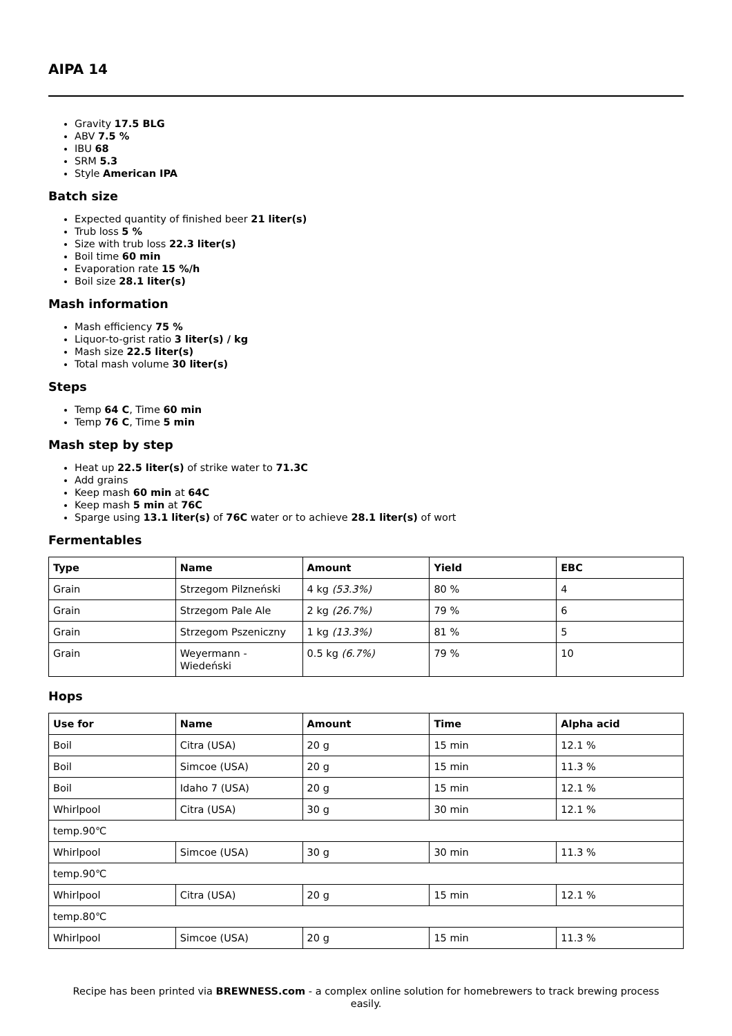AIPA 14
Gravity 17.5 BLG
ABV 7.5 %
IBU 68
SRM 5.3
Style American IPA
Batch size
Expected quantity of finished beer 21 liter(s)
Trub loss 5 %
Size with trub loss 22.3 liter(s)
Boil time 60 min
Evaporation rate 15 %/h
Boil size 28.1 liter(s)
Mash information
Mash efficiency 75 %
Liquor-to-grist ratio 3 liter(s) / kg
Mash size 22.5 liter(s)
Total mash volume 30 liter(s)
Steps
Temp 64 C, Time 60 min
Temp 76 C, Time 5 min
Mash step by step
Heat up 22.5 liter(s) of strike water to 71.3C
Add grains
Keep mash 60 min at 64C
Keep mash 5 min at 76C
Sparge using 13.1 liter(s) of 76C water or to achieve 28.1 liter(s) of wort
Fermentables
| Type | Name | Amount | Yield | EBC |
| --- | --- | --- | --- | --- |
| Grain | Strzegom Pilzneński | 4 kg (53.3%) | 80 % | 4 |
| Grain | Strzegom Pale Ale | 2 kg (26.7%) | 79 % | 6 |
| Grain | Strzegom Pszeniczny | 1 kg (13.3%) | 81 % | 5 |
| Grain | Weyermann - Wiedeński | 0.5 kg (6.7%) | 79 % | 10 |
Hops
| Use for | Name | Amount | Time | Alpha acid |
| --- | --- | --- | --- | --- |
| Boil | Citra (USA) | 20 g | 15 min | 12.1 % |
| Boil | Simcoe (USA) | 20 g | 15 min | 11.3 % |
| Boil | Idaho 7 (USA) | 20 g | 15 min | 12.1 % |
| Whirlpool | Citra (USA) | 30 g | 30 min | 12.1 % |
| temp.90℃ | | | | |
| Whirlpool | Simcoe (USA) | 30 g | 30 min | 11.3 % |
| temp.90℃ | | | | |
| Whirlpool | Citra (USA) | 20 g | 15 min | 12.1 % |
| temp.80℃ | | | | |
| Whirlpool | Simcoe (USA) | 20 g | 15 min | 11.3 % |
Recipe has been printed via BREWNESS.com - a complex online solution for homebrewers to track brewing process easily.